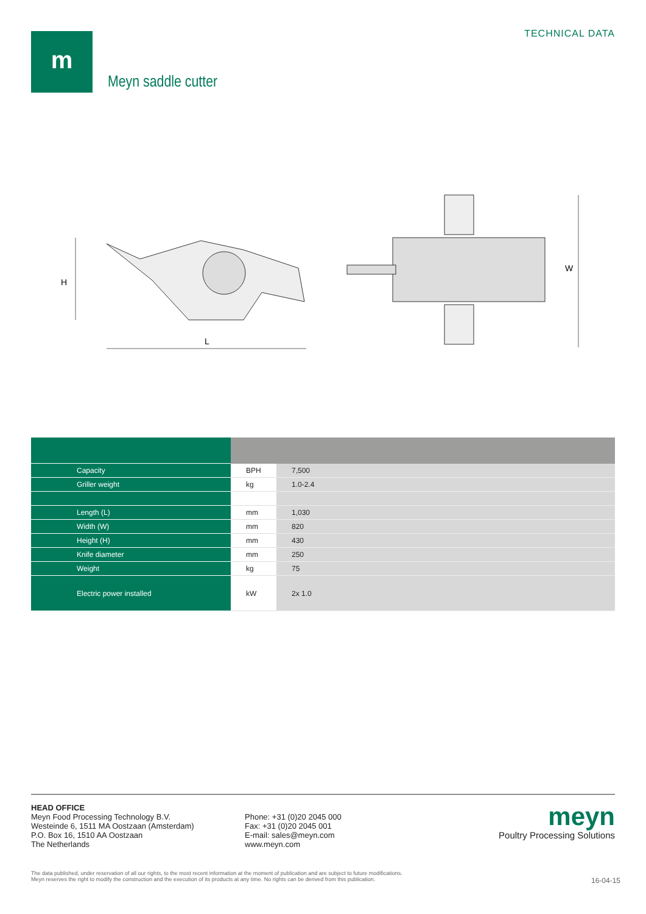m TECHNICAL DATA
Meyn saddle cutter
H
L
W
| Capacity | BPH | 7,500 |
| Griller weight | kg | 1.0-2.4 |
| Length (L) | mm | 1,030 |
| Width (W) | mm | 820 |
| Height (H) | mm | 430 |
| Knife diameter | mm | 250 |
| Weight | kg | 75 |
| Electric power installed | kW | 2x 1.0 |
HEAD OFFICE
Meyn Food Processing Technology B.V.
Westeinde 6, 1511 MA Oostzaan (Amsterdam)
P.O. Box 16, 1510 AA Oostzaan
The Netherlands
Phone: +31 (0)20 2045 000
Fax: +31 (0)20 2045 001
E-mail: sales@meyn.com
www.meyn.com
meyn
Poultry Processing Solutions
The data published, under reservation of all our rights, to the most recent information at the moment of publication and are subject to future modifications.
Meyn reserves the right to modify the construction and the execution of its products at any time. No rights can be derived from this publication.
16-04-15